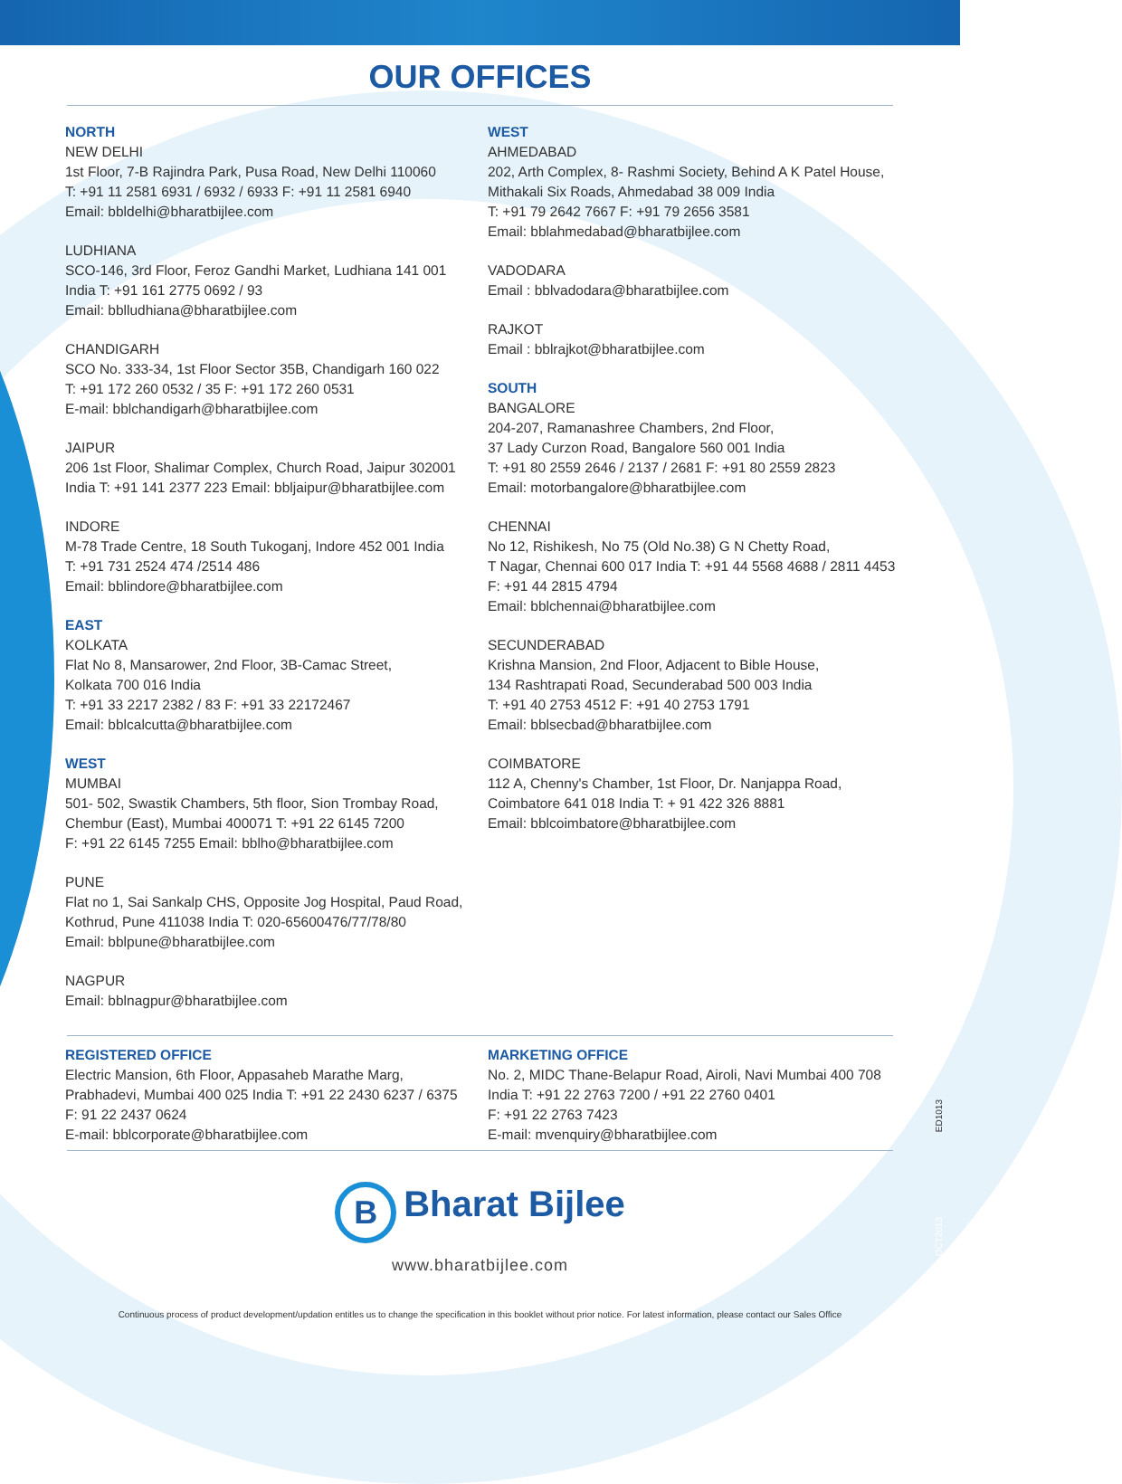OUR OFFICES
NORTH
NEW DELHI
1st Floor, 7-B Rajindra Park, Pusa Road, New Delhi 110060
T: +91 11 2581 6931 / 6932 / 6933 F: +91 11 2581 6940
Email: bbldelhi@bharatbijlee.com
LUDHIANA
SCO-146, 3rd Floor, Feroz Gandhi Market, Ludhiana 141 001
India T: +91 161 2775 0692 / 93
Email: bblludhiana@bharatbijlee.com
CHANDIGARH
SCO No. 333-34, 1st Floor Sector 35B, Chandigarh 160 022
T: +91 172 260 0532 / 35 F: +91 172 260 0531
E-mail: bblchandigarh@bharatbijlee.com
JAIPUR
206 1st Floor, Shalimar Complex, Church Road, Jaipur 302001
India T: +91 141 2377 223 Email: bbljaipur@bharatbijlee.com
INDORE
M-78 Trade Centre, 18 South Tukoganj, Indore 452 001 India
T: +91 731 2524 474 /2514 486
Email: bblindore@bharatbijlee.com
EAST
KOLKATA
Flat No 8, Mansarower, 2nd Floor, 3B-Camac Street,
Kolkata 700 016 India
T: +91 33 2217 2382 / 83 F: +91 33 22172467
Email: bblcalcutta@bharatbijlee.com
WEST
MUMBAI
501- 502, Swastik Chambers, 5th floor, Sion Trombay Road,
Chembur (East), Mumbai 400071 T: +91 22 6145 7200
F: +91 22 6145 7255 Email: bblho@bharatbijlee.com
PUNE
Flat no 1, Sai Sankalp CHS, Opposite Jog Hospital, Paud Road,
Kothrud, Pune 411038 India T: 020-65600476/77/78/80
Email: bblpune@bharatbijlee.com
NAGPUR
Email: bblnagpur@bharatbijlee.com
WEST
AHMEDABAD
202, Arth Complex, 8- Rashmi Society, Behind A K Patel House,
Mithakali Six Roads, Ahmedabad 38 009 India
T: +91 79 2642 7667 F: +91 79 2656 3581
Email: bblahmedabad@bharatbijlee.com
VADODARA
Email : bblvadodara@bharatbijlee.com
RAJKOT
Email : bblrajkot@bharatbijlee.com
SOUTH
BANGALORE
204-207, Ramanashree Chambers, 2nd Floor,
37 Lady Curzon Road, Bangalore 560 001 India
T: +91 80 2559 2646 / 2137 / 2681 F: +91 80 2559 2823
Email: motorbangalore@bharatbijlee.com
CHENNAI
No 12, Rishikesh, No 75 (Old No.38) G N Chetty Road,
T Nagar, Chennai 600 017 India T: +91 44 5568 4688 / 2811 4453
F: +91 44 2815 4794
Email: bblchennai@bharatbijlee.com
SECUNDERABAD
Krishna Mansion, 2nd Floor, Adjacent to Bible House,
134 Rashtrapati Road, Secunderabad 500 003 India
T: +91 40 2753 4512 F: +91 40 2753 1791
Email: bblsecbad@bharatbijlee.com
COIMBATORE
112 A, Chenny's Chamber, 1st Floor, Dr. Nanjappa Road,
Coimbatore 641 018 India T: + 91 422 326 8881
Email: bblcoimbatore@bharatbijlee.com
REGISTERED OFFICE
Electric Mansion, 6th Floor, Appasaheb Marathe Marg,
Prabhadevi, Mumbai 400 025 India T: +91 22 2430 6237 / 6375
F: 91 22 2437 0624
E-mail: bblcorporate@bharatbijlee.com
MARKETING OFFICE
No. 2, MIDC Thane-Belapur Road, Airoli, Navi Mumbai 400 708
India T: +91 22 2763 7200 / +91 22 2760 0401
F: +91 22 2763 7423
E-mail: mvenquiry@bharatbijlee.com
B Bharat Bijlee
www.bharatbijlee.com
Continuous process of product development/updation entitles us to change the specification in this booklet without prior notice. For latest information, please contact our Sales Office
ED1013
OCT2013